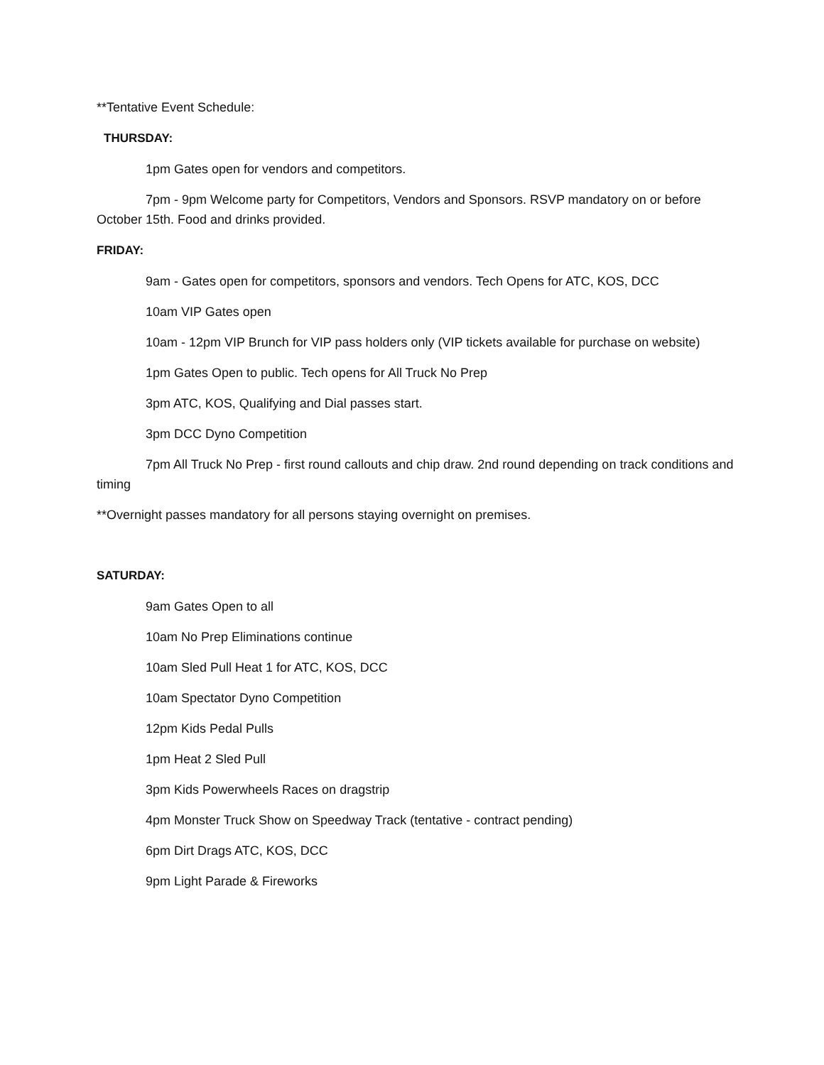**Tentative Event Schedule:
THURSDAY:
1pm Gates open for vendors and competitors.
7pm - 9pm Welcome party for Competitors, Vendors and Sponsors. RSVP mandatory on or before October 15th. Food and drinks provided.
FRIDAY:
9am - Gates open for competitors, sponsors and vendors. Tech Opens for ATC, KOS, DCC
10am VIP Gates open
10am - 12pm VIP Brunch for VIP pass holders only (VIP tickets available for purchase on website)
1pm Gates Open to public. Tech opens for All Truck No Prep
3pm ATC, KOS, Qualifying and Dial passes start.
3pm DCC Dyno Competition
7pm All Truck No Prep - first round callouts and chip draw. 2nd round depending on track conditions and timing
**Overnight passes mandatory for all persons staying overnight on premises.
SATURDAY:
9am Gates Open to all
10am No Prep Eliminations continue
10am Sled Pull Heat 1 for ATC, KOS, DCC
10am Spectator Dyno Competition
12pm Kids Pedal Pulls
1pm Heat 2 Sled Pull
3pm Kids Powerwheels Races on dragstrip
4pm Monster Truck Show on Speedway Track (tentative - contract pending)
6pm Dirt Drags ATC, KOS, DCC
9pm Light Parade & Fireworks